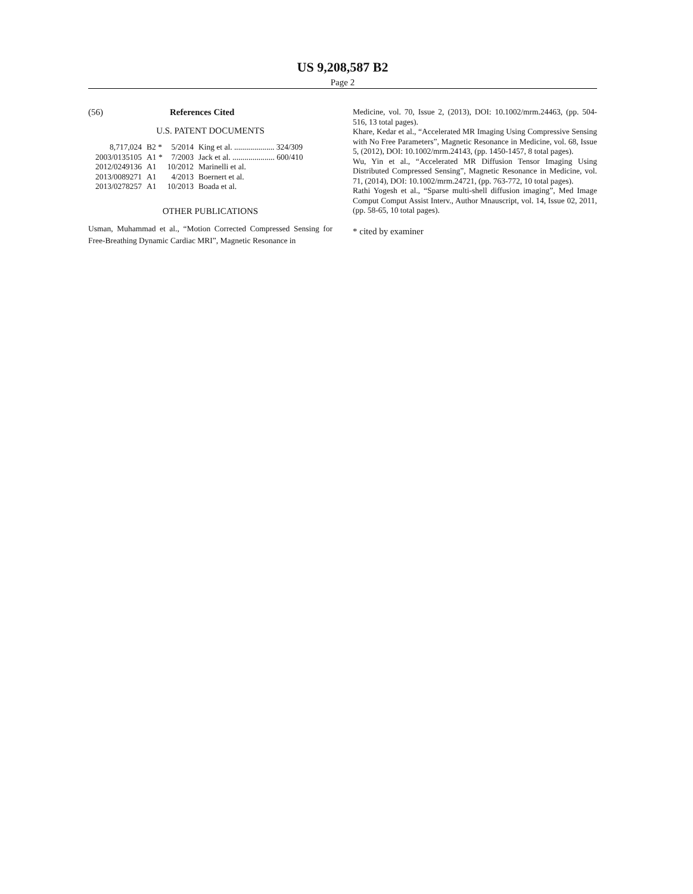US 9,208,587 B2
Page 2
(56) References Cited
U.S. PATENT DOCUMENTS
| 8,717,024 | B2 * | 5/2014 | King et al. .................... 324/309 |
| 2003/0135105 | A1 * | 7/2003 | Jack et al. ..................... 600/410 |
| 2012/0249136 | A1 | 10/2012 | Marinelli et al. |
| 2013/0089271 | A1 | 4/2013 | Boernert et al. |
| 2013/0278257 | A1 | 10/2013 | Boada et al. |
OTHER PUBLICATIONS
Usman, Muhammad et al., “Motion Corrected Compressed Sensing for Free-Breathing Dynamic Cardiac MRI”, Magnetic Resonance in
Medicine, vol. 70, Issue 2, (2013), DOI: 10.1002/mrm.24463, (pp. 504-516, 13 total pages).
Khare, Kedar et al., “Accelerated MR Imaging Using Compressive Sensing with No Free Parameters”, Magnetic Resonance in Medicine, vol. 68, Issue 5, (2012), DOI: 10.1002/mrm.24143, (pp. 1450-1457, 8 total pages).
Wu, Yin et al., “Accelerated MR Diffusion Tensor Imaging Using Distributed Compressed Sensing”, Magnetic Resonance in Medicine, vol. 71, (2014), DOI: 10.1002/mrm.24721, (pp. 763-772, 10 total pages).
Rathi Yogesh et al., “Sparse multi-shell diffusion imaging”, Med Image Comput Comput Assist Interv., Author Mnauscript, vol. 14, Issue 02, 2011, (pp. 58-65, 10 total pages).
* cited by examiner